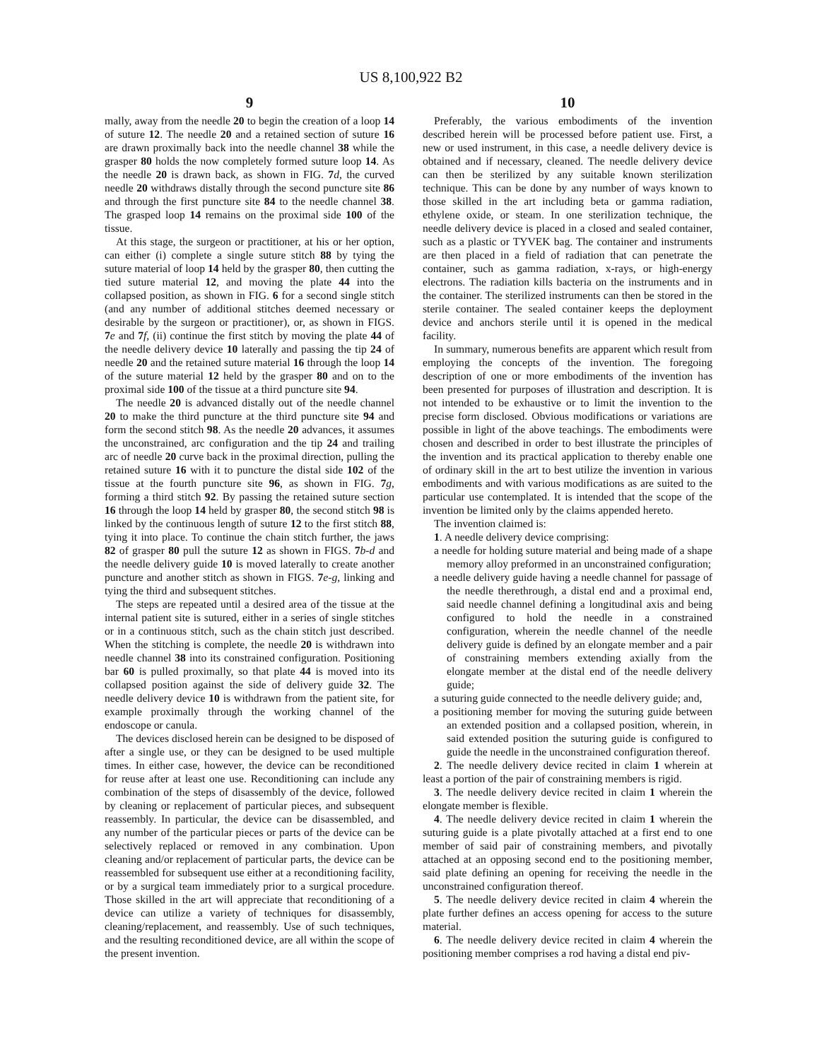US 8,100,922 B2
9
mally, away from the needle 20 to begin the creation of a loop 14 of suture 12. The needle 20 and a retained section of suture 16 are drawn proximally back into the needle channel 38 while the grasper 80 holds the now completely formed suture loop 14. As the needle 20 is drawn back, as shown in FIG. 7 d, the curved needle 20 withdraws distally through the second puncture site 86 and through the first puncture site 84 to the needle channel 38. The grasped loop 14 remains on the proximal side 100 of the tissue.
At this stage, the surgeon or practitioner, at his or her option, can either (i) complete a single suture stitch 88 by tying the suture material of loop 14 held by the grasper 80, then cutting the tied suture material 12, and moving the plate 44 into the collapsed position, as shown in FIG. 6 for a second single stitch (and any number of additional stitches deemed necessary or desirable by the surgeon or practitioner), or, as shown in FIGS. 7 e and 7 f, (ii) continue the first stitch by moving the plate 44 of the needle delivery device 10 laterally and passing the tip 24 of needle 20 and the retained suture material 16 through the loop 14 of the suture material 12 held by the grasper 80 and on to the proximal side 100 of the tissue at a third puncture site 94.
The needle 20 is advanced distally out of the needle channel 20 to make the third puncture at the third puncture site 94 and form the second stitch 98. As the needle 20 advances, it assumes the unconstrained, arc configuration and the tip 24 and trailing arc of needle 20 curve back in the proximal direction, pulling the retained suture 16 with it to puncture the distal side 102 of the tissue at the fourth puncture site 96, as shown in FIG. 7 g, forming a third stitch 92. By passing the retained suture section 16 through the loop 14 held by grasper 80, the second stitch 98 is linked by the continuous length of suture 12 to the first stitch 88, tying it into place. To continue the chain stitch further, the jaws 82 of grasper 80 pull the suture 12 as shown in FIGS. 7 b-d and the needle delivery guide 10 is moved laterally to create another puncture and another stitch as shown in FIGS. 7 e-g, linking and tying the third and subsequent stitches.
The steps are repeated until a desired area of the tissue at the internal patient site is sutured, either in a series of single stitches or in a continuous stitch, such as the chain stitch just described. When the stitching is complete, the needle 20 is withdrawn into needle channel 38 into its constrained configuration. Positioning bar 60 is pulled proximally, so that plate 44 is moved into its collapsed position against the side of delivery guide 32. The needle delivery device 10 is withdrawn from the patient site, for example proximally through the working channel of the endoscope or canula.
The devices disclosed herein can be designed to be disposed of after a single use, or they can be designed to be used multiple times. In either case, however, the device can be reconditioned for reuse after at least one use. Reconditioning can include any combination of the steps of disassembly of the device, followed by cleaning or replacement of particular pieces, and subsequent reassembly. In particular, the device can be disassembled, and any number of the particular pieces or parts of the device can be selectively replaced or removed in any combination. Upon cleaning and/or replacement of particular parts, the device can be reassembled for subsequent use either at a reconditioning facility, or by a surgical team immediately prior to a surgical procedure. Those skilled in the art will appreciate that reconditioning of a device can utilize a variety of techniques for disassembly, cleaning/replacement, and reassembly. Use of such techniques, and the resulting reconditioned device, are all within the scope of the present invention.
10
Preferably, the various embodiments of the invention described herein will be processed before patient use. First, a new or used instrument, in this case, a needle delivery device is obtained and if necessary, cleaned. The needle delivery device can then be sterilized by any suitable known sterilization technique. This can be done by any number of ways known to those skilled in the art including beta or gamma radiation, ethylene oxide, or steam. In one sterilization technique, the needle delivery device is placed in a closed and sealed container, such as a plastic or TYVEK bag. The container and instruments are then placed in a field of radiation that can penetrate the container, such as gamma radiation, x-rays, or high-energy electrons. The radiation kills bacteria on the instruments and in the container. The sterilized instruments can then be stored in the sterile container. The sealed container keeps the deployment device and anchors sterile until it is opened in the medical facility.
In summary, numerous benefits are apparent which result from employing the concepts of the invention. The foregoing description of one or more embodiments of the invention has been presented for purposes of illustration and description. It is not intended to be exhaustive or to limit the invention to the precise form disclosed. Obvious modifications or variations are possible in light of the above teachings. The embodiments were chosen and described in order to best illustrate the principles of the invention and its practical application to thereby enable one of ordinary skill in the art to best utilize the invention in various embodiments and with various modifications as are suited to the particular use contemplated. It is intended that the scope of the invention be limited only by the claims appended hereto.
The invention claimed is:
1. A needle delivery device comprising:
a needle for holding suture material and being made of a shape memory alloy preformed in an unconstrained configuration;
a needle delivery guide having a needle channel for passage of the needle therethrough, a distal end and a proximal end, said needle channel defining a longitudinal axis and being configured to hold the needle in a constrained configuration, wherein the needle channel of the needle delivery guide is defined by an elongate member and a pair of constraining members extending axially from the elongate member at the distal end of the needle delivery guide;
a suturing guide connected to the needle delivery guide; and,
a positioning member for moving the suturing guide between an extended position and a collapsed position, wherein, in said extended position the suturing guide is configured to guide the needle in the unconstrained configuration thereof.
2. The needle delivery device recited in claim 1 wherein at least a portion of the pair of constraining members is rigid.
3. The needle delivery device recited in claim 1 wherein the elongate member is flexible.
4. The needle delivery device recited in claim 1 wherein the suturing guide is a plate pivotally attached at a first end to one member of said pair of constraining members, and pivotally attached at an opposing second end to the positioning member, said plate defining an opening for receiving the needle in the unconstrained configuration thereof.
5. The needle delivery device recited in claim 4 wherein the plate further defines an access opening for access to the suture material.
6. The needle delivery device recited in claim 4 wherein the positioning member comprises a rod having a distal end piv-